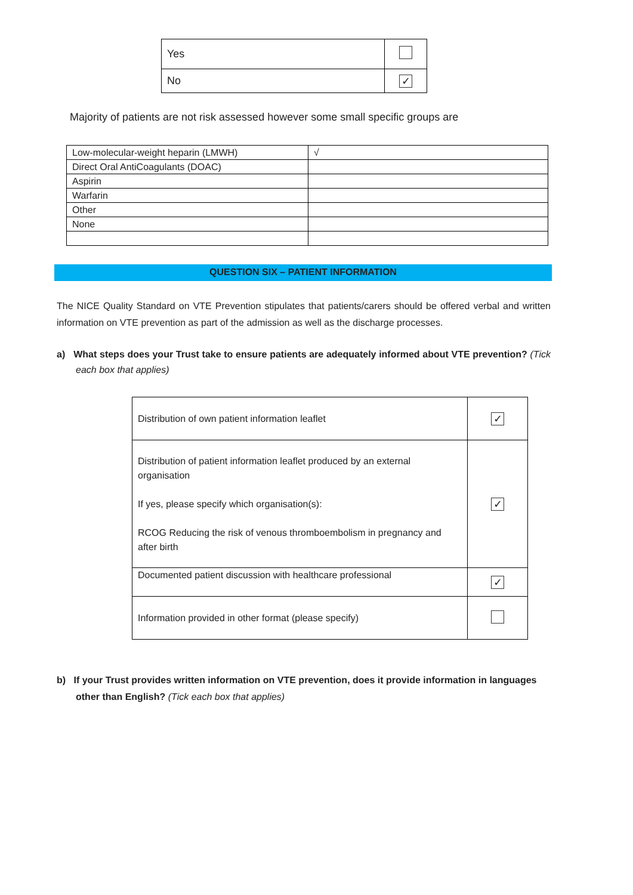| Yes | |
| No | ✓ |
Majority of patients are not risk assessed however some small specific groups are
| Low-molecular-weight heparin (LMWH) | √ |
| Direct Oral AntiCoagulants (DOAC) | |
| Aspirin | |
| Warfarin | |
| Other | |
| None | |
QUESTION SIX – PATIENT INFORMATION
The NICE Quality Standard on VTE Prevention stipulates that patients/carers should be offered verbal and written information on VTE prevention as part of the admission as well as the discharge processes.
a) What steps does your Trust take to ensure patients are adequately informed about VTE prevention? (Tick each box that applies)
| Distribution of own patient information leaflet | ✓ |
| Distribution of patient information leaflet produced by an external organisation If yes, please specify which organisation(s): RCOG Reducing the risk of venous thromboembolism in pregnancy and after birth | ✓ |
| Documented patient discussion with healthcare professional | ✓ |
| Information provided in other format (please specify) | |
b) If your Trust provides written information on VTE prevention, does it provide information in languages other than English? (Tick each box that applies)